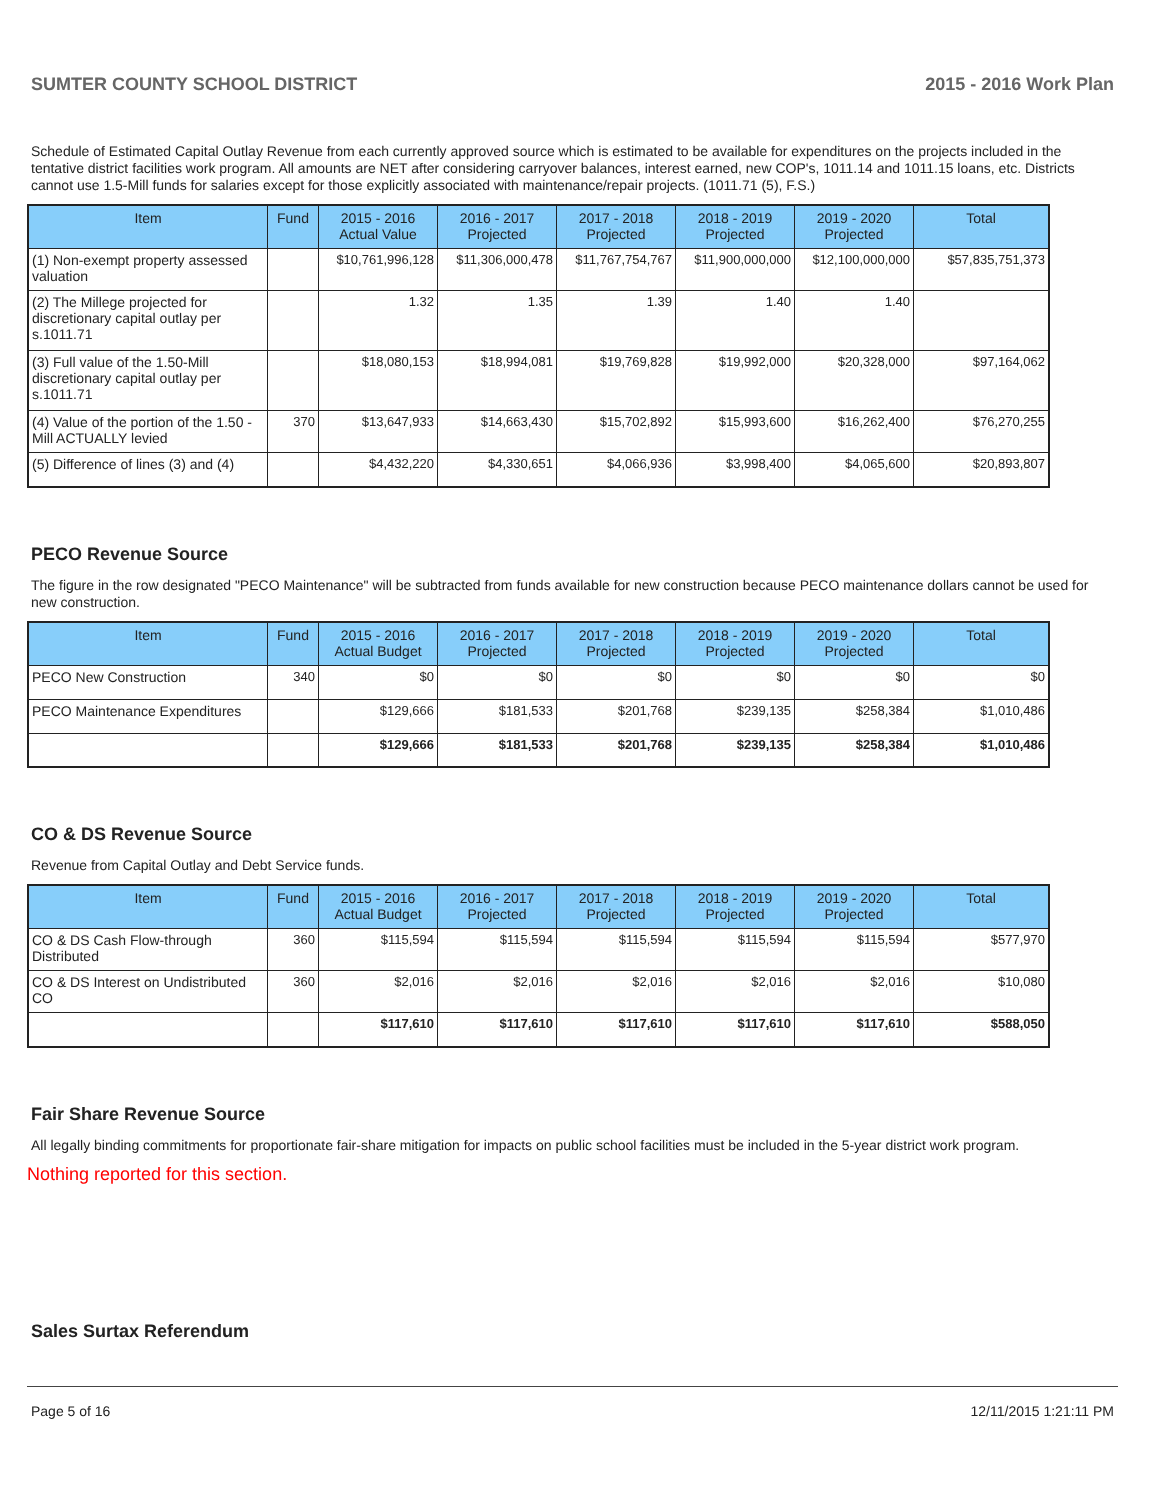SUMTER COUNTY SCHOOL DISTRICT 2015 - 2016 Work Plan
Schedule of Estimated Capital Outlay Revenue from each currently approved source which is estimated to be available for expenditures on the projects included in the tentative district facilities work program. All amounts are NET after considering carryover balances, interest earned, new COP's, 1011.14 and 1011.15 loans, etc. Districts cannot use 1.5-Mill funds for salaries except for those explicitly associated with maintenance/repair projects. (1011.71 (5), F.S.)
| Item | Fund | 2015 - 2016 Actual Value | 2016 - 2017 Projected | 2017 - 2018 Projected | 2018 - 2019 Projected | 2019 - 2020 Projected | Total |
| --- | --- | --- | --- | --- | --- | --- | --- |
| (1) Non-exempt property assessed valuation | | $10,761,996,128 | $11,306,000,478 | $11,767,754,767 | $11,900,000,000 | $12,100,000,000 | $57,835,751,373 |
| (2) The Millege projected for discretionary capital outlay per s.1011.71 | | 1.32 | 1.35 | 1.39 | 1.40 | 1.40 | |
| (3) Full value of the 1.50-Mill discretionary capital outlay per s.1011.71 | | $18,080,153 | $18,994,081 | $19,769,828 | $19,992,000 | $20,328,000 | $97,164,062 |
| (4) Value of the portion of the 1.50 -Mill ACTUALLY levied | 370 | $13,647,933 | $14,663,430 | $15,702,892 | $15,993,600 | $16,262,400 | $76,270,255 |
| (5) Difference of lines (3) and (4) | | $4,432,220 | $4,330,651 | $4,066,936 | $3,998,400 | $4,065,600 | $20,893,807 |
PECO Revenue Source
The figure in the row designated "PECO Maintenance" will be subtracted from funds available for new construction because PECO maintenance dollars cannot be used for new construction.
| Item | Fund | 2015 - 2016 Actual Budget | 2016 - 2017 Projected | 2017 - 2018 Projected | 2018 - 2019 Projected | 2019 - 2020 Projected | Total |
| --- | --- | --- | --- | --- | --- | --- | --- |
| PECO New Construction | 340 | $0 | $0 | $0 | $0 | $0 | $0 |
| PECO Maintenance Expenditures | | $129,666 | $181,533 | $201,768 | $239,135 | $258,384 | $1,010,486 |
| | | $129,666 | $181,533 | $201,768 | $239,135 | $258,384 | $1,010,486 |
CO & DS Revenue Source
Revenue from Capital Outlay and Debt Service funds.
| Item | Fund | 2015 - 2016 Actual Budget | 2016 - 2017 Projected | 2017 - 2018 Projected | 2018 - 2019 Projected | 2019 - 2020 Projected | Total |
| --- | --- | --- | --- | --- | --- | --- | --- |
| CO & DS Cash Flow-through Distributed | 360 | $115,594 | $115,594 | $115,594 | $115,594 | $115,594 | $577,970 |
| CO & DS Interest on Undistributed CO | 360 | $2,016 | $2,016 | $2,016 | $2,016 | $2,016 | $10,080 |
| | | $117,610 | $117,610 | $117,610 | $117,610 | $117,610 | $588,050 |
Fair Share Revenue Source
All legally binding commitments for proportionate fair-share mitigation for impacts on public school facilities must be included in the 5-year district work program.
Nothing reported for this section.
Sales Surtax Referendum
Page 5 of 16 12/11/2015 1:21:11 PM